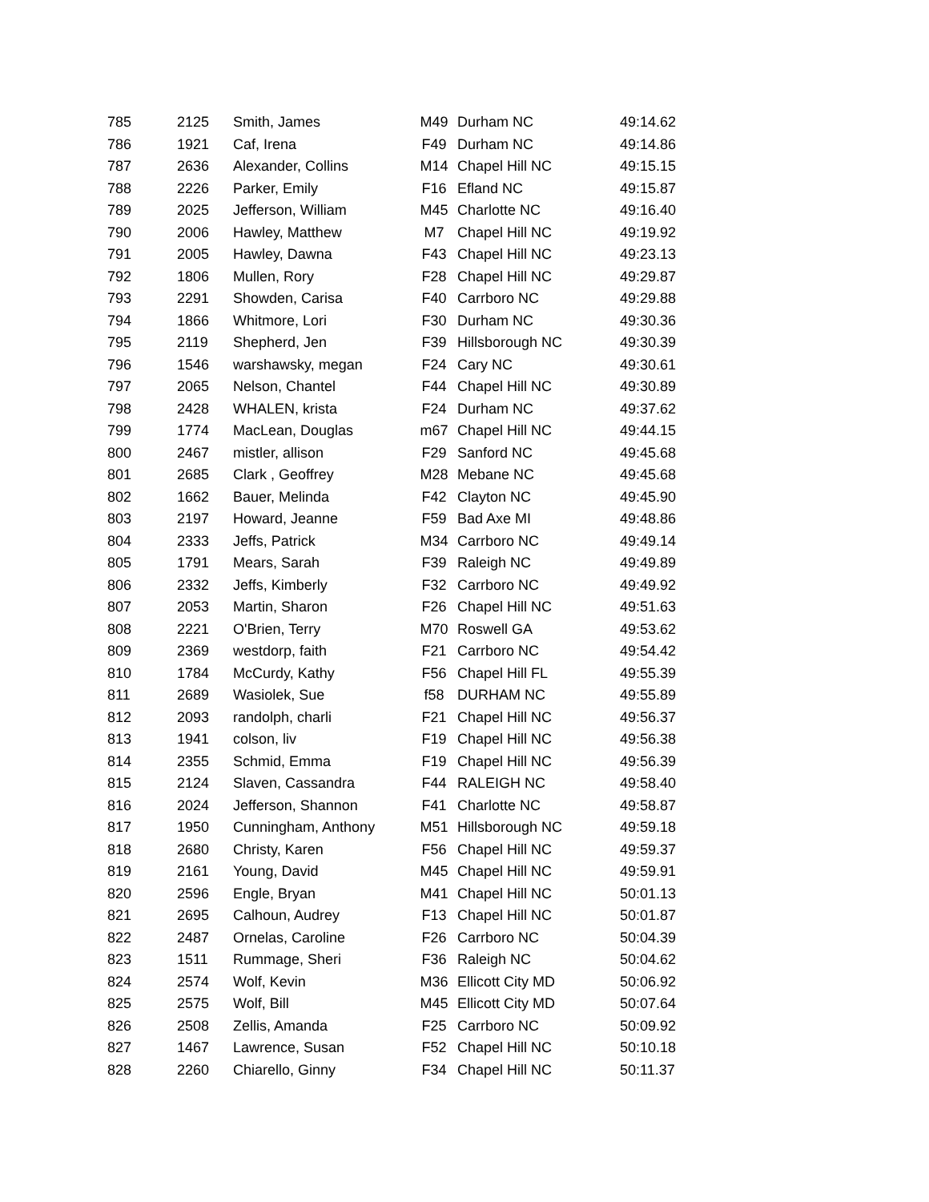| 785 | 2125 | Smith, James | M49 | Durham NC | 49:14.62 |
| 786 | 1921 | Caf, Irena | F49 | Durham NC | 49:14.86 |
| 787 | 2636 | Alexander, Collins | M14 | Chapel Hill NC | 49:15.15 |
| 788 | 2226 | Parker, Emily | F16 | Efland NC | 49:15.87 |
| 789 | 2025 | Jefferson, William | M45 | Charlotte NC | 49:16.40 |
| 790 | 2006 | Hawley, Matthew | M7 | Chapel Hill NC | 49:19.92 |
| 791 | 2005 | Hawley, Dawna | F43 | Chapel Hill NC | 49:23.13 |
| 792 | 1806 | Mullen, Rory | F28 | Chapel Hill NC | 49:29.87 |
| 793 | 2291 | Showden, Carisa | F40 | Carrboro NC | 49:29.88 |
| 794 | 1866 | Whitmore, Lori | F30 | Durham NC | 49:30.36 |
| 795 | 2119 | Shepherd, Jen | F39 | Hillsborough NC | 49:30.39 |
| 796 | 1546 | warshawsky, megan | F24 | Cary NC | 49:30.61 |
| 797 | 2065 | Nelson, Chantel | F44 | Chapel Hill NC | 49:30.89 |
| 798 | 2428 | WHALEN, krista | F24 | Durham NC | 49:37.62 |
| 799 | 1774 | MacLean, Douglas | m67 | Chapel Hill NC | 49:44.15 |
| 800 | 2467 | mistler, allison | F29 | Sanford NC | 49:45.68 |
| 801 | 2685 | Clark , Geoffrey | M28 | Mebane NC | 49:45.68 |
| 802 | 1662 | Bauer, Melinda | F42 | Clayton NC | 49:45.90 |
| 803 | 2197 | Howard, Jeanne | F59 | Bad Axe MI | 49:48.86 |
| 804 | 2333 | Jeffs, Patrick | M34 | Carrboro NC | 49:49.14 |
| 805 | 1791 | Mears, Sarah | F39 | Raleigh NC | 49:49.89 |
| 806 | 2332 | Jeffs, Kimberly | F32 | Carrboro NC | 49:49.92 |
| 807 | 2053 | Martin, Sharon | F26 | Chapel Hill NC | 49:51.63 |
| 808 | 2221 | O'Brien, Terry | M70 | Roswell GA | 49:53.62 |
| 809 | 2369 | westdorp, faith | F21 | Carrboro NC | 49:54.42 |
| 810 | 1784 | McCurdy, Kathy | F56 | Chapel Hill FL | 49:55.39 |
| 811 | 2689 | Wasiolek, Sue | f58 | DURHAM NC | 49:55.89 |
| 812 | 2093 | randolph, charli | F21 | Chapel Hill NC | 49:56.37 |
| 813 | 1941 | colson, liv | F19 | Chapel Hill NC | 49:56.38 |
| 814 | 2355 | Schmid, Emma | F19 | Chapel Hill NC | 49:56.39 |
| 815 | 2124 | Slaven, Cassandra | F44 | RALEIGH NC | 49:58.40 |
| 816 | 2024 | Jefferson, Shannon | F41 | Charlotte NC | 49:58.87 |
| 817 | 1950 | Cunningham, Anthony | M51 | Hillsborough NC | 49:59.18 |
| 818 | 2680 | Christy, Karen | F56 | Chapel Hill NC | 49:59.37 |
| 819 | 2161 | Young, David | M45 | Chapel Hill NC | 49:59.91 |
| 820 | 2596 | Engle, Bryan | M41 | Chapel Hill NC | 50:01.13 |
| 821 | 2695 | Calhoun, Audrey | F13 | Chapel Hill NC | 50:01.87 |
| 822 | 2487 | Ornelas, Caroline | F26 | Carrboro NC | 50:04.39 |
| 823 | 1511 | Rummage, Sheri | F36 | Raleigh NC | 50:04.62 |
| 824 | 2574 | Wolf, Kevin | M36 | Ellicott City MD | 50:06.92 |
| 825 | 2575 | Wolf, Bill | M45 | Ellicott City MD | 50:07.64 |
| 826 | 2508 | Zellis, Amanda | F25 | Carrboro NC | 50:09.92 |
| 827 | 1467 | Lawrence, Susan | F52 | Chapel Hill NC | 50:10.18 |
| 828 | 2260 | Chiarello, Ginny | F34 | Chapel Hill NC | 50:11.37 |